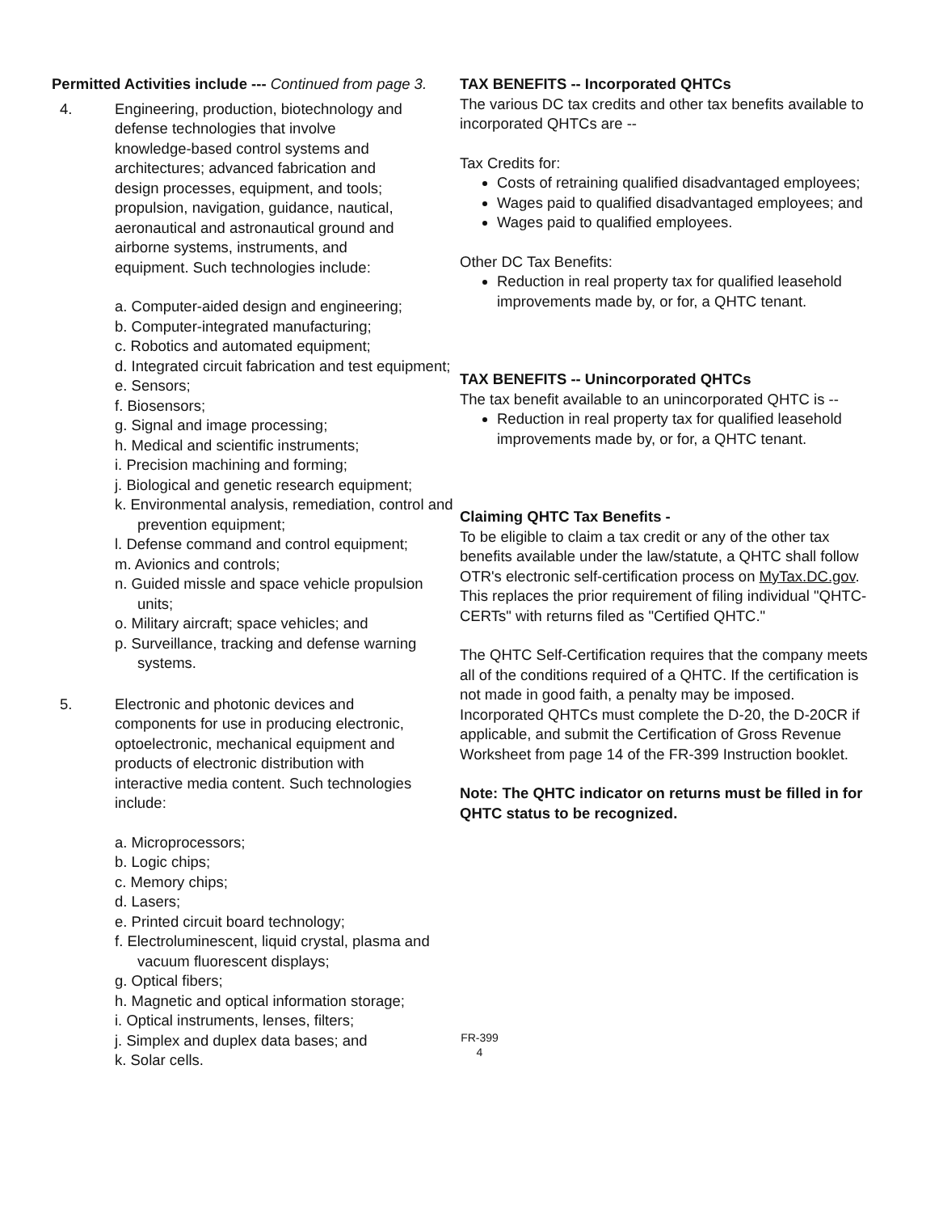Permitted Activities include --- Continued from page 3.
4. Engineering, production, biotechnology and defense technologies that involve knowledge-based control systems and architectures; advanced fabrication and design processes, equipment, and tools; propulsion, navigation, guidance, nautical, aeronautical and astronautical ground and airborne systems, instruments, and equipment. Such technologies include:
a. Computer-aided design and engineering;
b. Computer-integrated manufacturing;
c. Robotics and automated equipment;
d. Integrated circuit fabrication and test equipment;
e. Sensors;
f. Biosensors;
g. Signal and image processing;
h. Medical and scientific instruments;
i. Precision machining and forming;
j. Biological and genetic research equipment;
k. Environmental analysis, remediation, control and prevention equipment;
l. Defense command and control equipment;
m. Avionics and controls;
n. Guided missle and space vehicle propulsion units;
o. Military aircraft; space vehicles; and
p. Surveillance, tracking and defense warning systems.
5. Electronic and photonic devices and components for use in producing electronic, optoelectronic, mechanical equipment and products of electronic distribution with interactive media content. Such technologies include:
a. Microprocessors;
b. Logic chips;
c. Memory chips;
d. Lasers;
e. Printed circuit board technology;
f. Electroluminescent, liquid crystal, plasma and vacuum fluorescent displays;
g. Optical fibers;
h. Magnetic and optical information storage;
i. Optical instruments, lenses, filters;
j. Simplex and duplex data bases; and
k. Solar cells.
TAX BENEFITS -- Incorporated QHTCs
The various DC tax credits and other tax benefits available to incorporated QHTCs are --
Tax Credits for:
Costs of retraining qualified disadvantaged employees;
Wages paid to qualified disadvantaged employees; and
Wages paid to qualified employees.
Other DC Tax Benefits:
Reduction in real property tax for qualified leasehold improvements made by, or for, a QHTC tenant.
TAX BENEFITS -- Unincorporated QHTCs
The tax benefit available to an unincorporated QHTC is --
Reduction in real property tax for qualified leasehold improvements made by, or for, a QHTC tenant.
Claiming QHTC Tax Benefits -
To be eligible to claim a tax credit or any of the other tax benefits available under the law/statute, a QHTC shall follow OTR's electronic self-certification process on MyTax.DC.gov. This replaces the prior requirement of filing individual "QHTC-CERTs" with returns filed as "Certified QHTC."
The QHTC Self-Certification requires that the company meets all of the conditions required of a QHTC. If the certification is not made in good faith, a penalty may be imposed. Incorporated QHTCs must complete the D-20, the D-20CR if applicable, and submit the Certification of Gross Revenue Worksheet from page 14 of the FR-399 Instruction booklet.
Note: The QHTC indicator on returns must be filled in for QHTC status to be recognized.
FR-399
4